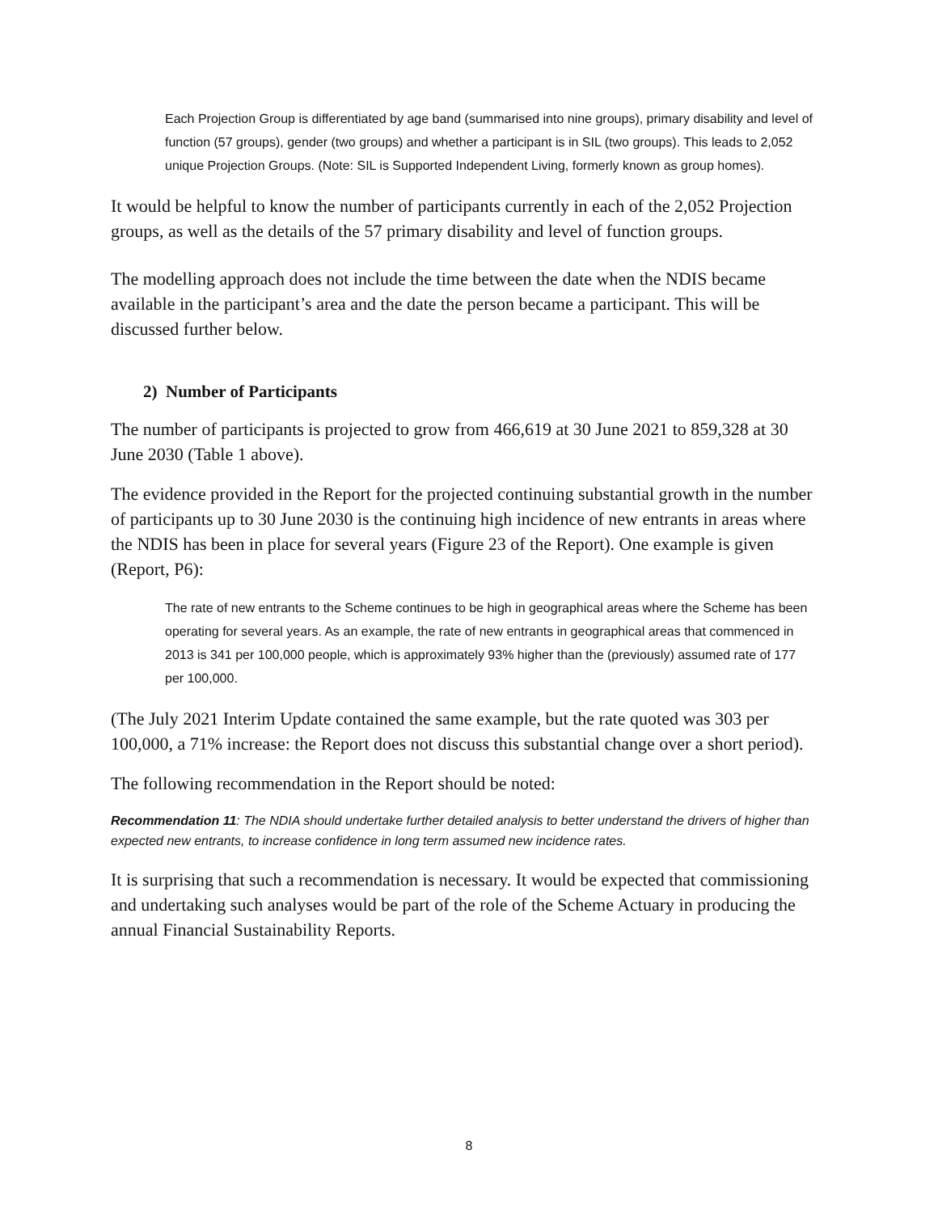Each Projection Group is differentiated by age band (summarised into nine groups), primary disability and level of function (57 groups), gender (two groups) and whether a participant is in SIL (two groups). This leads to 2,052 unique Projection Groups. (Note: SIL is Supported Independent Living, formerly known as group homes).
It would be helpful to know the number of participants currently in each of the 2,052 Projection groups, as well as the details of the 57 primary disability and level of function groups.
The modelling approach does not include the time between the date when the NDIS became available in the participant’s area and the date the person became a participant. This will be discussed further below.
2) Number of Participants
The number of participants is projected to grow from 466,619 at 30 June 2021 to 859,328 at 30 June 2030 (Table 1 above).
The evidence provided in the Report for the projected continuing substantial growth in the number of participants up to 30 June 2030 is the continuing high incidence of new entrants in areas where the NDIS has been in place for several years (Figure 23 of the Report). One example is given (Report, P6):
The rate of new entrants to the Scheme continues to be high in geographical areas where the Scheme has been operating for several years. As an example, the rate of new entrants in geographical areas that commenced in 2013 is 341 per 100,000 people, which is approximately 93% higher than the (previously) assumed rate of 177 per 100,000.
(The July 2021 Interim Update contained the same example, but the rate quoted was 303 per 100,000, a 71% increase: the Report does not discuss this substantial change over a short period).
The following recommendation in the Report should be noted:
Recommendation 11: The NDIA should undertake further detailed analysis to better understand the drivers of higher than expected new entrants, to increase confidence in long term assumed new incidence rates.
It is surprising that such a recommendation is necessary. It would be expected that commissioning and undertaking such analyses would be part of the role of the Scheme Actuary in producing the annual Financial Sustainability Reports.
8